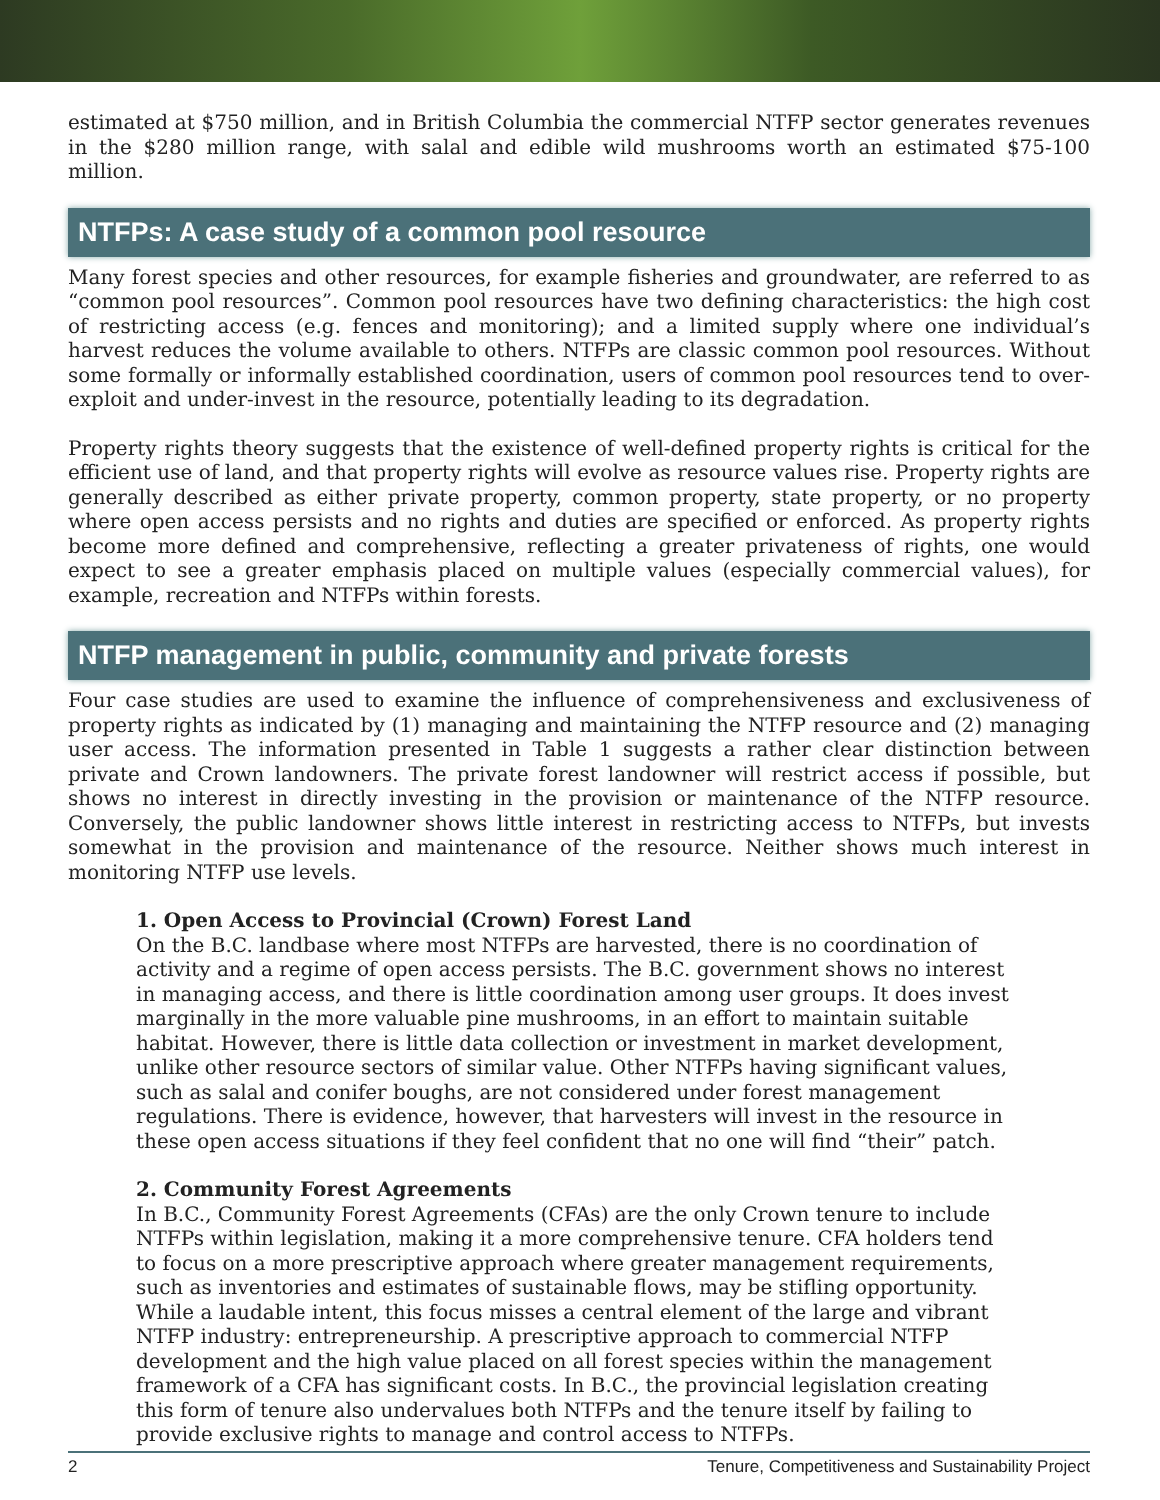estimated at $750 million, and in British Columbia the commercial NTFP sector generates revenues in the $280 million range, with salal and edible wild mushrooms worth an estimated $75-100 million.
NTFPs: A case study of a common pool resource
Many forest species and other resources, for example fisheries and groundwater, are referred to as “common pool resources”. Common pool resources have two defining characteristics: the high cost of restricting access (e.g. fences and monitoring); and a limited supply where one individual’s harvest reduces the volume available to others. NTFPs are classic common pool resources. Without some formally or informally established coordination, users of common pool resources tend to over-exploit and under-invest in the resource, potentially leading to its degradation.
Property rights theory suggests that the existence of well-defined property rights is critical for the efficient use of land, and that property rights will evolve as resource values rise. Property rights are generally described as either private property, common property, state property, or no property where open access persists and no rights and duties are specified or enforced. As property rights become more defined and comprehensive, reflecting a greater privateness of rights, one would expect to see a greater emphasis placed on multiple values (especially commercial values), for example, recreation and NTFPs within forests.
NTFP management in public, community and private forests
Four case studies are used to examine the influence of comprehensiveness and exclusiveness of property rights as indicated by (1) managing and maintaining the NTFP resource and (2) managing user access. The information presented in Table 1 suggests a rather clear distinction between private and Crown landowners. The private forest landowner will restrict access if possible, but shows no interest in directly investing in the provision or maintenance of the NTFP resource. Conversely, the public landowner shows little interest in restricting access to NTFPs, but invests somewhat in the provision and maintenance of the resource. Neither shows much interest in monitoring NTFP use levels.
1. Open Access to Provincial (Crown) Forest Land
On the B.C. landbase where most NTFPs are harvested, there is no coordination of activity and a regime of open access persists. The B.C. government shows no interest in managing access, and there is little coordination among user groups. It does invest marginally in the more valuable pine mushrooms, in an effort to maintain suitable habitat. However, there is little data collection or investment in market development, unlike other resource sectors of similar value. Other NTFPs having significant values, such as salal and conifer boughs, are not considered under forest management regulations. There is evidence, however, that harvesters will invest in the resource in these open access situations if they feel confident that no one will find “their” patch.
2. Community Forest Agreements
In B.C., Community Forest Agreements (CFAs) are the only Crown tenure to include NTFPs within legislation, making it a more comprehensive tenure. CFA holders tend to focus on a more prescriptive approach where greater management requirements, such as inventories and estimates of sustainable flows, may be stifling opportunity. While a laudable intent, this focus misses a central element of the large and vibrant NTFP industry: entrepreneurship. A prescriptive approach to commercial NTFP development and the high value placed on all forest species within the management framework of a CFA has significant costs. In B.C., the provincial legislation creating this form of tenure also undervalues both NTFPs and the tenure itself by failing to provide exclusive rights to manage and control access to NTFPs.
2 Tenure, Competitiveness and Sustainability Project